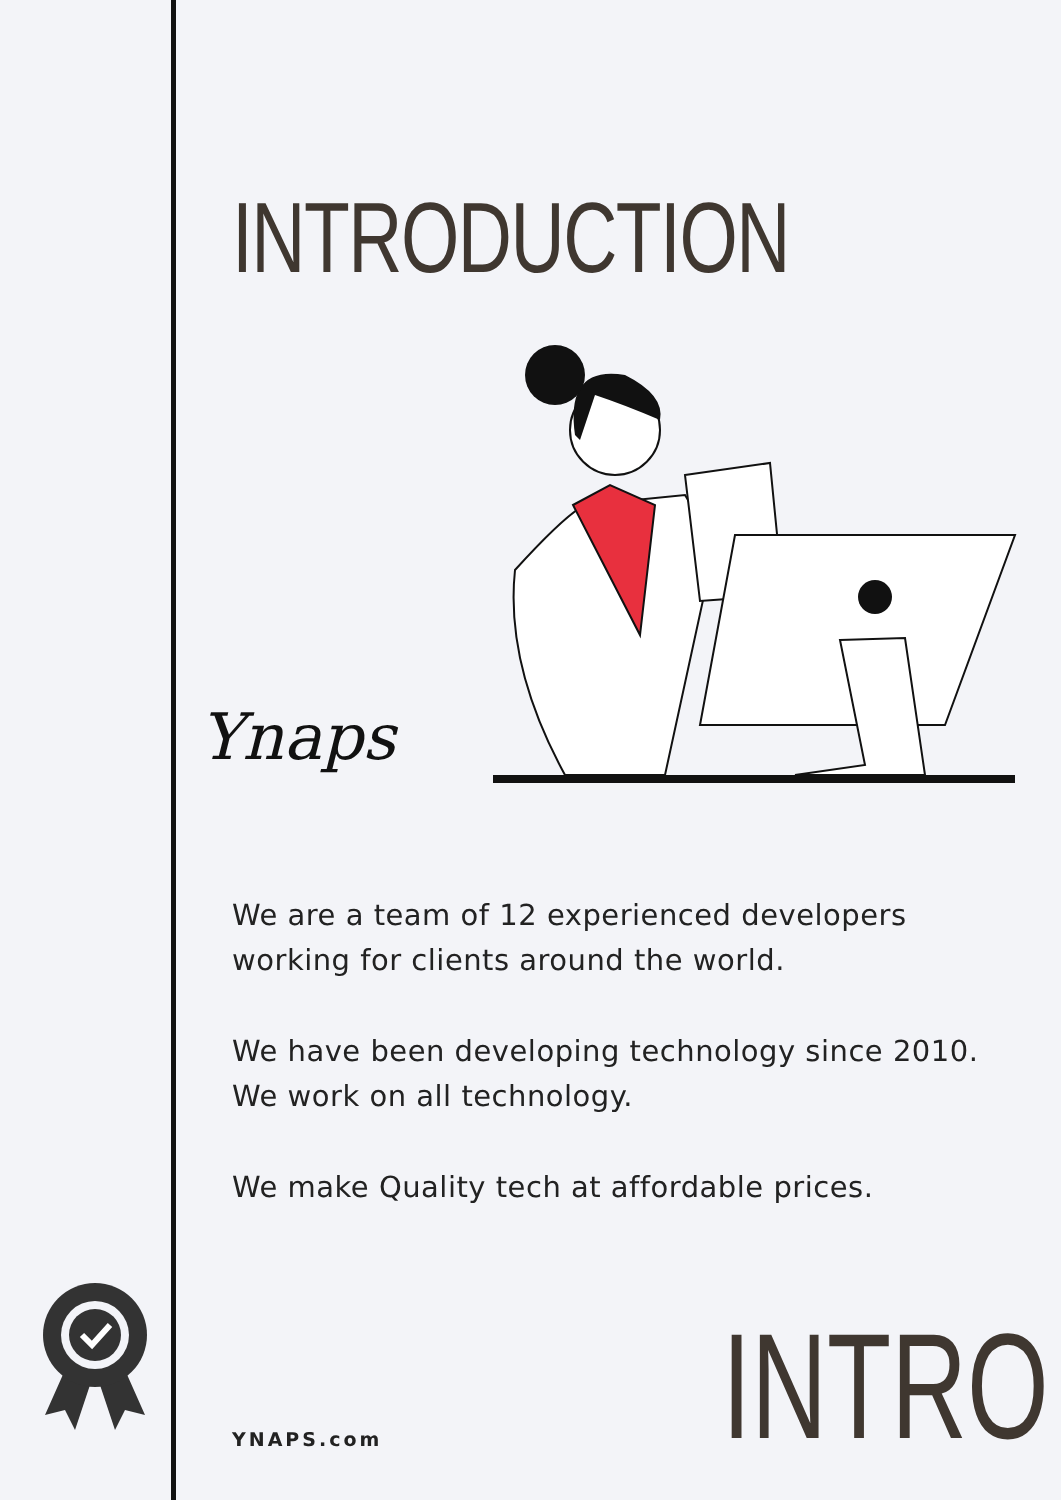INTRODUCTION
Ynaps
We are a team of 12 experienced developers working for clients around the world.
We have been developing technology since 2010. We work on all technology.
We make Quality tech at affordable prices.
YNAPS.com INTRO